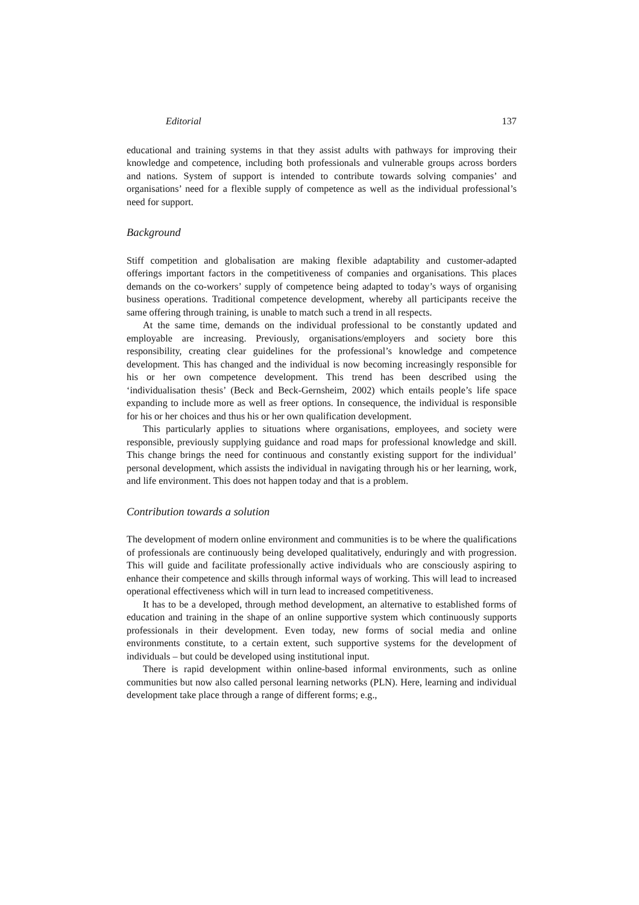Editorial 137
educational and training systems in that they assist adults with pathways for improving their knowledge and competence, including both professionals and vulnerable groups across borders and nations. System of support is intended to contribute towards solving companies’ and organisations’ need for a flexible supply of competence as well as the individual professional’s need for support.
Background
Stiff competition and globalisation are making flexible adaptability and customer-adapted offerings important factors in the competitiveness of companies and organisations. This places demands on the co-workers’ supply of competence being adapted to today’s ways of organising business operations. Traditional competence development, whereby all participants receive the same offering through training, is unable to match such a trend in all respects.
At the same time, demands on the individual professional to be constantly updated and employable are increasing. Previously, organisations/employers and society bore this responsibility, creating clear guidelines for the professional’s knowledge and competence development. This has changed and the individual is now becoming increasingly responsible for his or her own competence development. This trend has been described using the ‘individualisation thesis’ (Beck and Beck-Gernsheim, 2002) which entails people’s life space expanding to include more as well as freer options. In consequence, the individual is responsible for his or her choices and thus his or her own qualification development.
This particularly applies to situations where organisations, employees, and society were responsible, previously supplying guidance and road maps for professional knowledge and skill. This change brings the need for continuous and constantly existing support for the individual’ personal development, which assists the individual in navigating through his or her learning, work, and life environment. This does not happen today and that is a problem.
Contribution towards a solution
The development of modern online environment and communities is to be where the qualifications of professionals are continuously being developed qualitatively, enduringly and with progression. This will guide and facilitate professionally active individuals who are consciously aspiring to enhance their competence and skills through informal ways of working. This will lead to increased operational effectiveness which will in turn lead to increased competitiveness.
It has to be a developed, through method development, an alternative to established forms of education and training in the shape of an online supportive system which continuously supports professionals in their development. Even today, new forms of social media and online environments constitute, to a certain extent, such supportive systems for the development of individuals – but could be developed using institutional input.
There is rapid development within online-based informal environments, such as online communities but now also called personal learning networks (PLN). Here, learning and individual development take place through a range of different forms; e.g.,